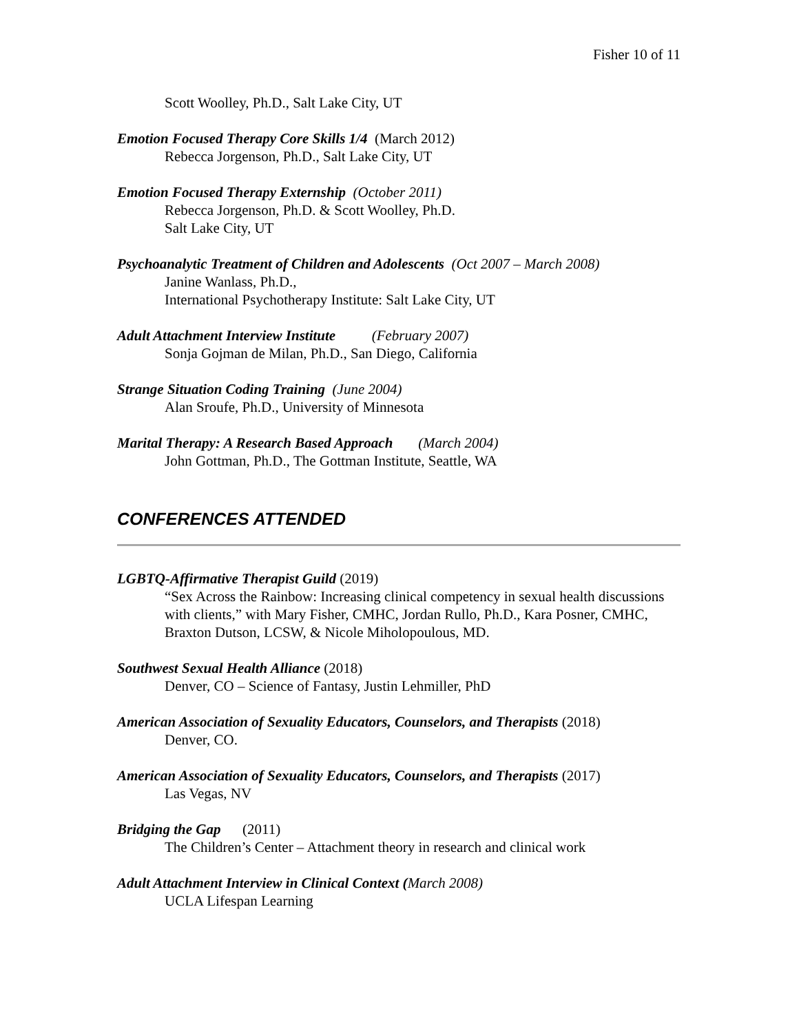Fisher 10 of 11
Scott Woolley, Ph.D., Salt Lake City, UT
Emotion Focused Therapy Core Skills 1/4 (March 2012)
Rebecca Jorgenson, Ph.D., Salt Lake City, UT
Emotion Focused Therapy Externship (October 2011)
Rebecca Jorgenson, Ph.D. & Scott Woolley, Ph.D.
Salt Lake City, UT
Psychoanalytic Treatment of Children and Adolescents (Oct 2007 – March 2008)
Janine Wanlass, Ph.D.,
International Psychotherapy Institute: Salt Lake City, UT
Adult Attachment Interview Institute (February 2007)
Sonja Gojman de Milan, Ph.D., San Diego, California
Strange Situation Coding Training (June 2004)
Alan Sroufe, Ph.D., University of Minnesota
Marital Therapy: A Research Based Approach (March 2004)
John Gottman, Ph.D., The Gottman Institute, Seattle, WA
CONFERENCES ATTENDED
LGBTQ-Affirmative Therapist Guild (2019)
“Sex Across the Rainbow: Increasing clinical competency in sexual health discussions with clients,” with Mary Fisher, CMHC, Jordan Rullo, Ph.D., Kara Posner, CMHC, Braxton Dutson, LCSW, & Nicole Miholopoulous, MD.
Southwest Sexual Health Alliance (2018)
Denver, CO – Science of Fantasy, Justin Lehmiller, PhD
American Association of Sexuality Educators, Counselors, and Therapists (2018)
Denver, CO.
American Association of Sexuality Educators, Counselors, and Therapists (2017)
Las Vegas, NV
Bridging the Gap (2011)
The Children’s Center – Attachment theory in research and clinical work
Adult Attachment Interview in Clinical Context (March 2008)
UCLA Lifespan Learning